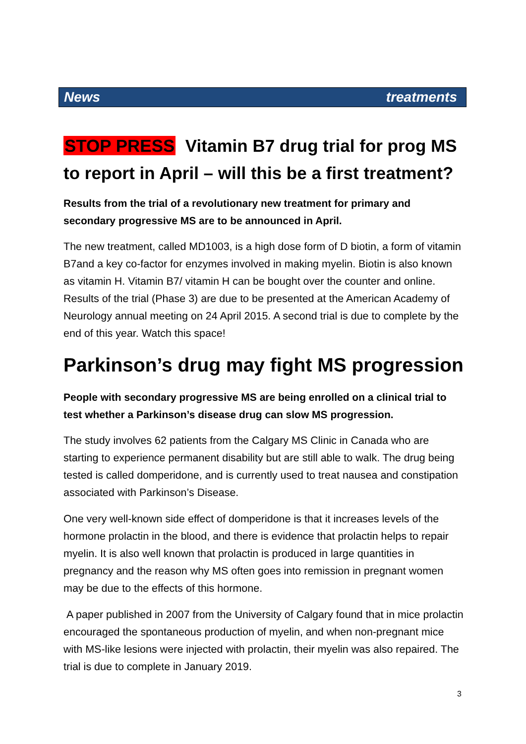News treatments
STOP PRESS Vitamin B7 drug trial for prog MS to report in April – will this be a first treatment?
Results from the trial of a revolutionary new treatment for primary and secondary progressive MS are to be announced in April.
The new treatment, called MD1003, is a high dose form of D biotin, a form of vitamin B7and a key co-factor for enzymes involved in making myelin. Biotin is also known as vitamin H. Vitamin B7/ vitamin H can be bought over the counter and online. Results of the trial (Phase 3) are due to be presented at the American Academy of Neurology annual meeting on 24 April 2015. A second trial is due to complete by the end of this year. Watch this space!
Parkinson’s drug may fight MS progression
People with secondary progressive MS are being enrolled on a clinical trial to test whether a Parkinson’s disease drug can slow MS progression.
The study involves 62 patients from the Calgary MS Clinic in Canada who are starting to experience permanent disability but are still able to walk. The drug being tested is called domperidone, and is currently used to treat nausea and constipation associated with Parkinson’s Disease.
One very well-known side effect of domperidone is that it increases levels of the hormone prolactin in the blood, and there is evidence that prolactin helps to repair myelin. It is also well known that prolactin is produced in large quantities in pregnancy and the reason why MS often goes into remission in pregnant women may be due to the effects of this hormone.
A paper published in 2007 from the University of Calgary found that in mice prolactin encouraged the spontaneous production of myelin, and when non-pregnant mice with MS-like lesions were injected with prolactin, their myelin was also repaired. The trial is due to complete in January 2019.
3